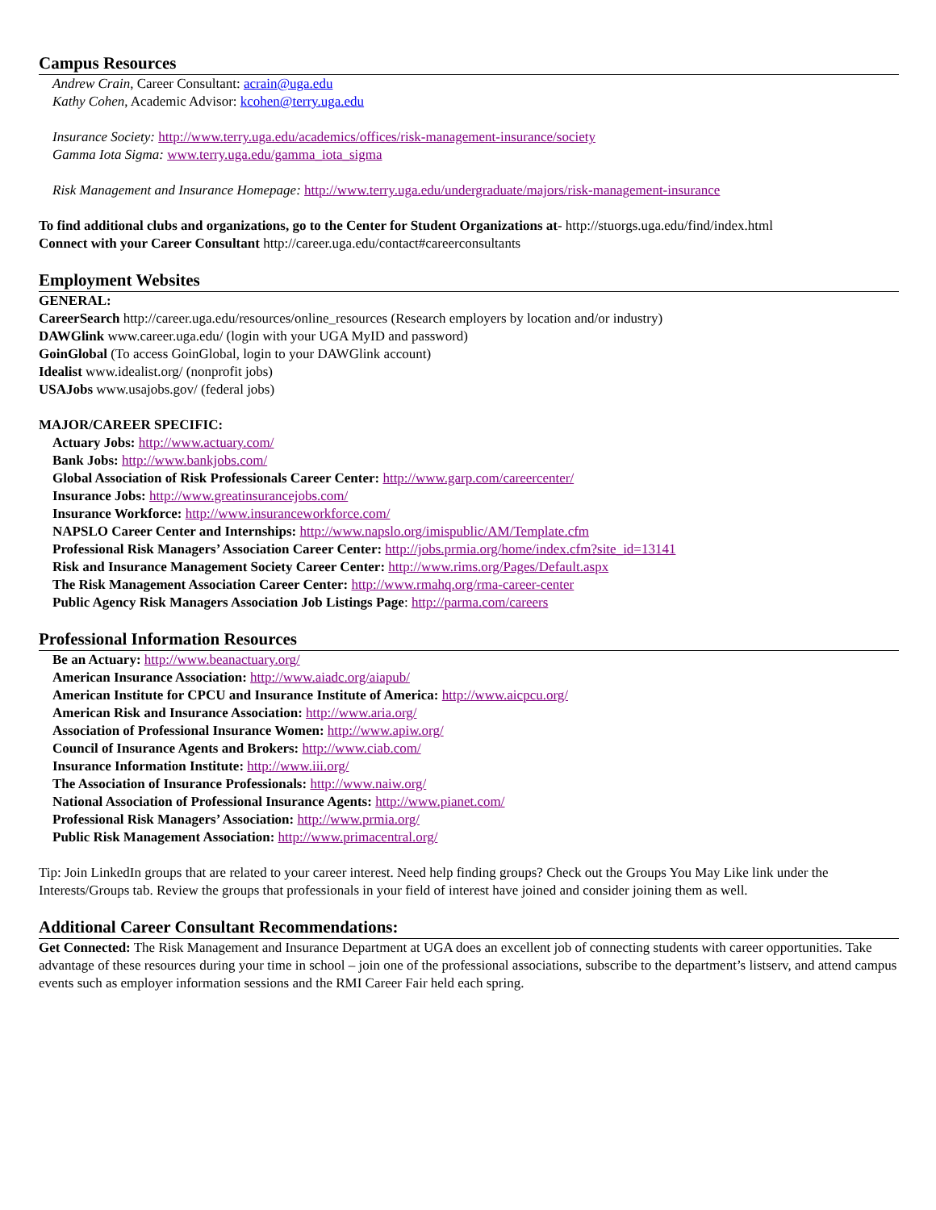Campus Resources
Andrew Crain, Career Consultant: acrain@uga.edu
Kathy Cohen, Academic Advisor: kcohen@terry.uga.edu
Insurance Society: http://www.terry.uga.edu/academics/offices/risk-management-insurance/society
Gamma Iota Sigma: www.terry.uga.edu/gamma_iota_sigma
Risk Management and Insurance Homepage: http://www.terry.uga.edu/undergraduate/majors/risk-management-insurance
To find additional clubs and organizations, go to the Center for Student Organizations at- http://stuorgs.uga.edu/find/index.html
Connect with your Career Consultant http://career.uga.edu/contact#careerconsultants
Employment Websites
GENERAL:
CareerSearch http://career.uga.edu/resources/online_resources (Research employers by location and/or industry)
DAWGlink www.career.uga.edu/ (login with your UGA MyID and password)
GoinGlobal (To access GoinGlobal, login to your DAWGlink account)
Idealist www.idealist.org/ (nonprofit jobs)
USAJobs www.usajobs.gov/ (federal jobs)
MAJOR/CAREER SPECIFIC:
Actuary Jobs: http://www.actuary.com/
Bank Jobs: http://www.bankjobs.com/
Global Association of Risk Professionals Career Center: http://www.garp.com/careercenter/
Insurance Jobs: http://www.greatinsurancejobs.com/
Insurance Workforce: http://www.insuranceworkforce.com/
NAPSLO Career Center and Internships: http://www.napslo.org/imispublic/AM/Template.cfm
Professional Risk Managers’ Association Career Center: http://jobs.prmia.org/home/index.cfm?site_id=13141
Risk and Insurance Management Society Career Center: http://www.rims.org/Pages/Default.aspx
The Risk Management Association Career Center: http://www.rmahq.org/rma-career-center
Public Agency Risk Managers Association Job Listings Page: http://parma.com/careers
Professional Information Resources
Be an Actuary: http://www.beanactuary.org/
American Insurance Association: http://www.aiadc.org/aiapub/
American Institute for CPCU and Insurance Institute of America: http://www.aicpcu.org/
American Risk and Insurance Association: http://www.aria.org/
Association of Professional Insurance Women: http://www.apiw.org/
Council of Insurance Agents and Brokers: http://www.ciab.com/
Insurance Information Institute: http://www.iii.org/
The Association of Insurance Professionals: http://www.naiw.org/
National Association of Professional Insurance Agents: http://www.pianet.com/
Professional Risk Managers’ Association: http://www.prmia.org/
Public Risk Management Association: http://www.primacentral.org/
Tip: Join LinkedIn groups that are related to your career interest. Need help finding groups? Check out the Groups You May Like link under the Interests/Groups tab. Review the groups that professionals in your field of interest have joined and consider joining them as well.
Additional Career Consultant Recommendations:
Get Connected: The Risk Management and Insurance Department at UGA does an excellent job of connecting students with career opportunities. Take advantage of these resources during your time in school – join one of the professional associations, subscribe to the department’s listserv, and attend campus events such as employer information sessions and the RMI Career Fair held each spring.